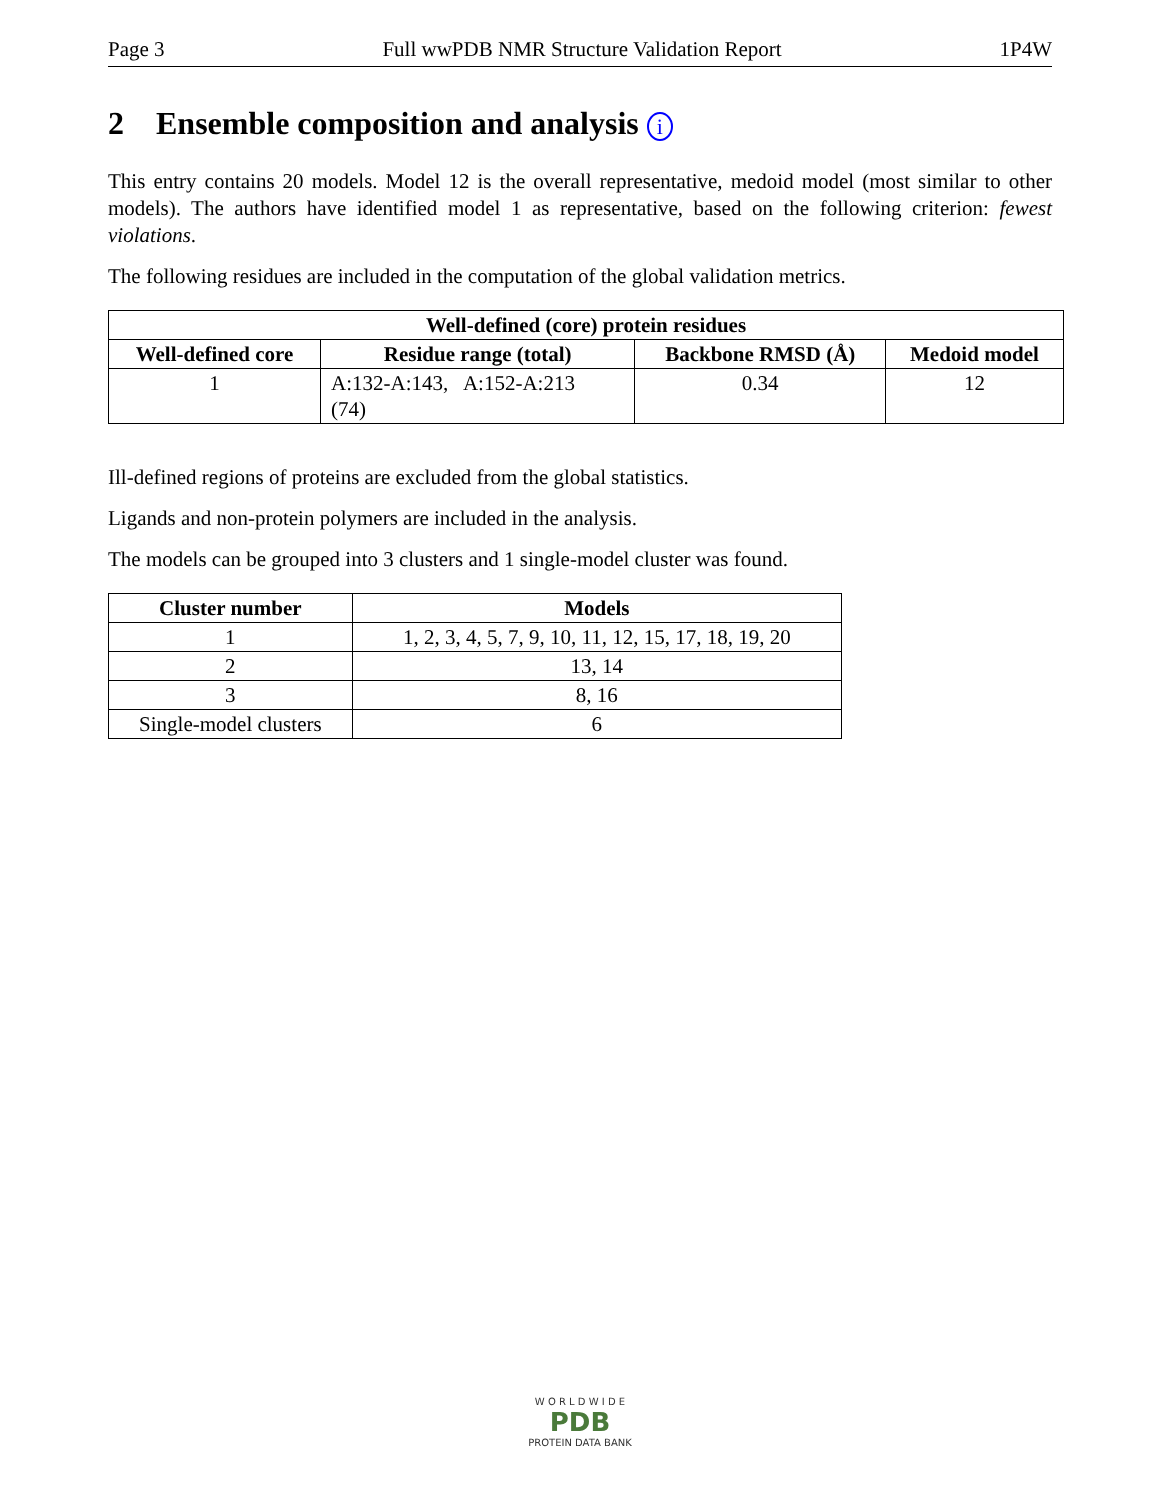Page 3 Full wwPDB NMR Structure Validation Report 1P4W
2 Ensemble composition and analysis i
This entry contains 20 models. Model 12 is the overall representative, medoid model (most similar to other models). The authors have identified model 1 as representative, based on the following criterion: fewest violations.
The following residues are included in the computation of the global validation metrics.
| Well-defined (core) protein residues | | | |
| --- | --- | --- | --- |
| Well-defined core | Residue range (total) | Backbone RMSD (Å) | Medoid model |
| 1 | A:132-A:143, A:152-A:213 (74) | 0.34 | 12 |
Ill-defined regions of proteins are excluded from the global statistics.
Ligands and non-protein polymers are included in the analysis.
The models can be grouped into 3 clusters and 1 single-model cluster was found.
| Cluster number | Models |
| --- | --- |
| 1 | 1, 2, 3, 4, 5, 7, 9, 10, 11, 12, 15, 17, 18, 19, 20 |
| 2 | 13, 14 |
| 3 | 8, 16 |
| Single-model clusters | 6 |
W O R L D W I D E
PDB
PROTEIN DATA BANK